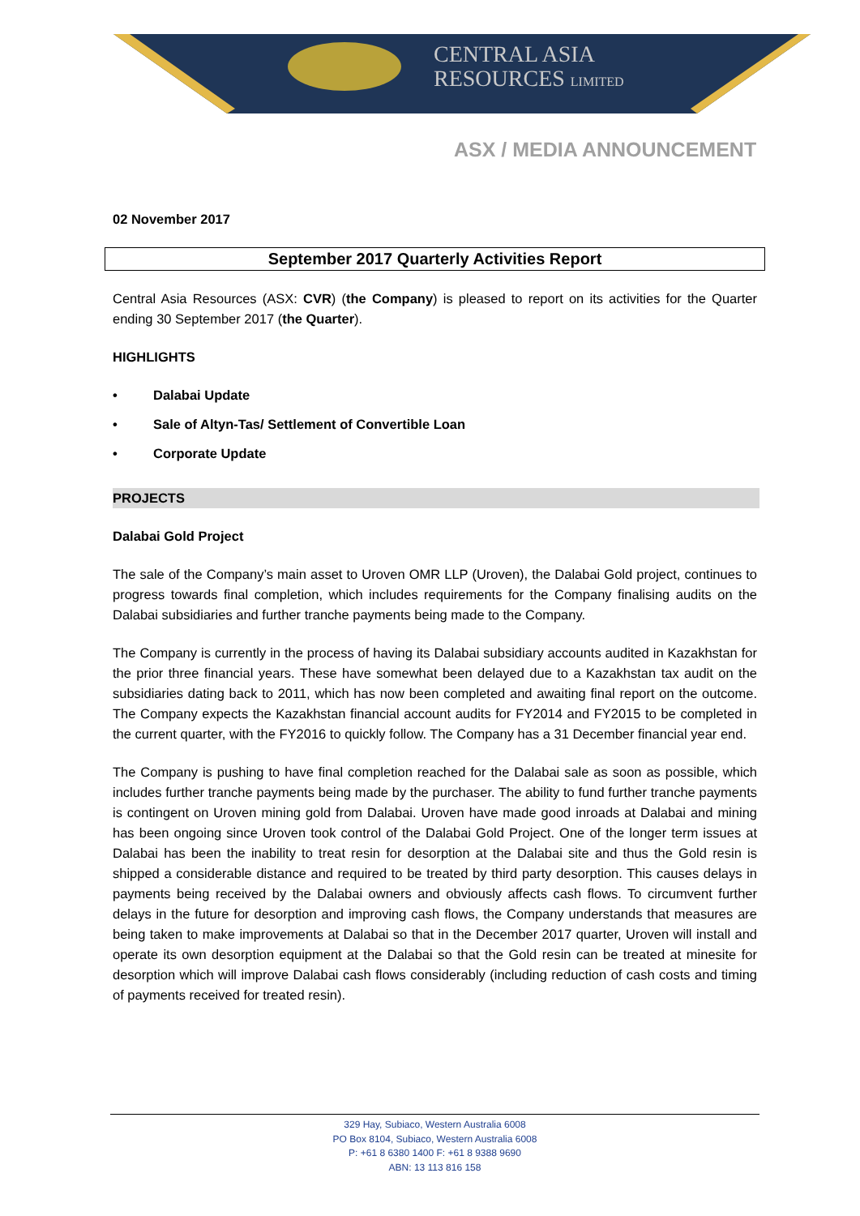CENTRAL ASIA
RESOURCES LIMITED
ASX / MEDIA ANNOUNCEMENT
02 November 2017
September 2017 Quarterly Activities Report
Central Asia Resources (ASX: CVR) (the Company) is pleased to report on its activities for the Quarter ending 30 September 2017 (the Quarter).
HIGHLIGHTS
• Dalabai Update
• Sale of Altyn-Tas/ Settlement of Convertible Loan
• Corporate Update
PROJECTS
Dalabai Gold Project
The sale of the Company’s main asset to Uroven OMR LLP (Uroven), the Dalabai Gold project, continues to progress towards final completion, which includes requirements for the Company finalising audits on the Dalabai subsidiaries and further tranche payments being made to the Company.
The Company is currently in the process of having its Dalabai subsidiary accounts audited in Kazakhstan for the prior three financial years. These have somewhat been delayed due to a Kazakhstan tax audit on the subsidiaries dating back to 2011, which has now been completed and awaiting final report on the outcome. The Company expects the Kazakhstan financial account audits for FY2014 and FY2015 to be completed in the current quarter, with the FY2016 to quickly follow. The Company has a 31 December financial year end.
The Company is pushing to have final completion reached for the Dalabai sale as soon as possible, which includes further tranche payments being made by the purchaser. The ability to fund further tranche payments is contingent on Uroven mining gold from Dalabai. Uroven have made good inroads at Dalabai and mining has been ongoing since Uroven took control of the Dalabai Gold Project. One of the longer term issues at Dalabai has been the inability to treat resin for desorption at the Dalabai site and thus the Gold resin is shipped a considerable distance and required to be treated by third party desorption. This causes delays in payments being received by the Dalabai owners and obviously affects cash flows. To circumvent further delays in the future for desorption and improving cash flows, the Company understands that measures are being taken to make improvements at Dalabai so that in the December 2017 quarter, Uroven will install and operate its own desorption equipment at the Dalabai so that the Gold resin can be treated at minesite for desorption which will improve Dalabai cash flows considerably (including reduction of cash costs and timing of payments received for treated resin).
329 Hay, Subiaco, Western Australia 6008
PO Box 8104, Subiaco, Western Australia 6008
P: +61 8 6380 1400 F: +61 8 9388 9690
ABN: 13 113 816 158